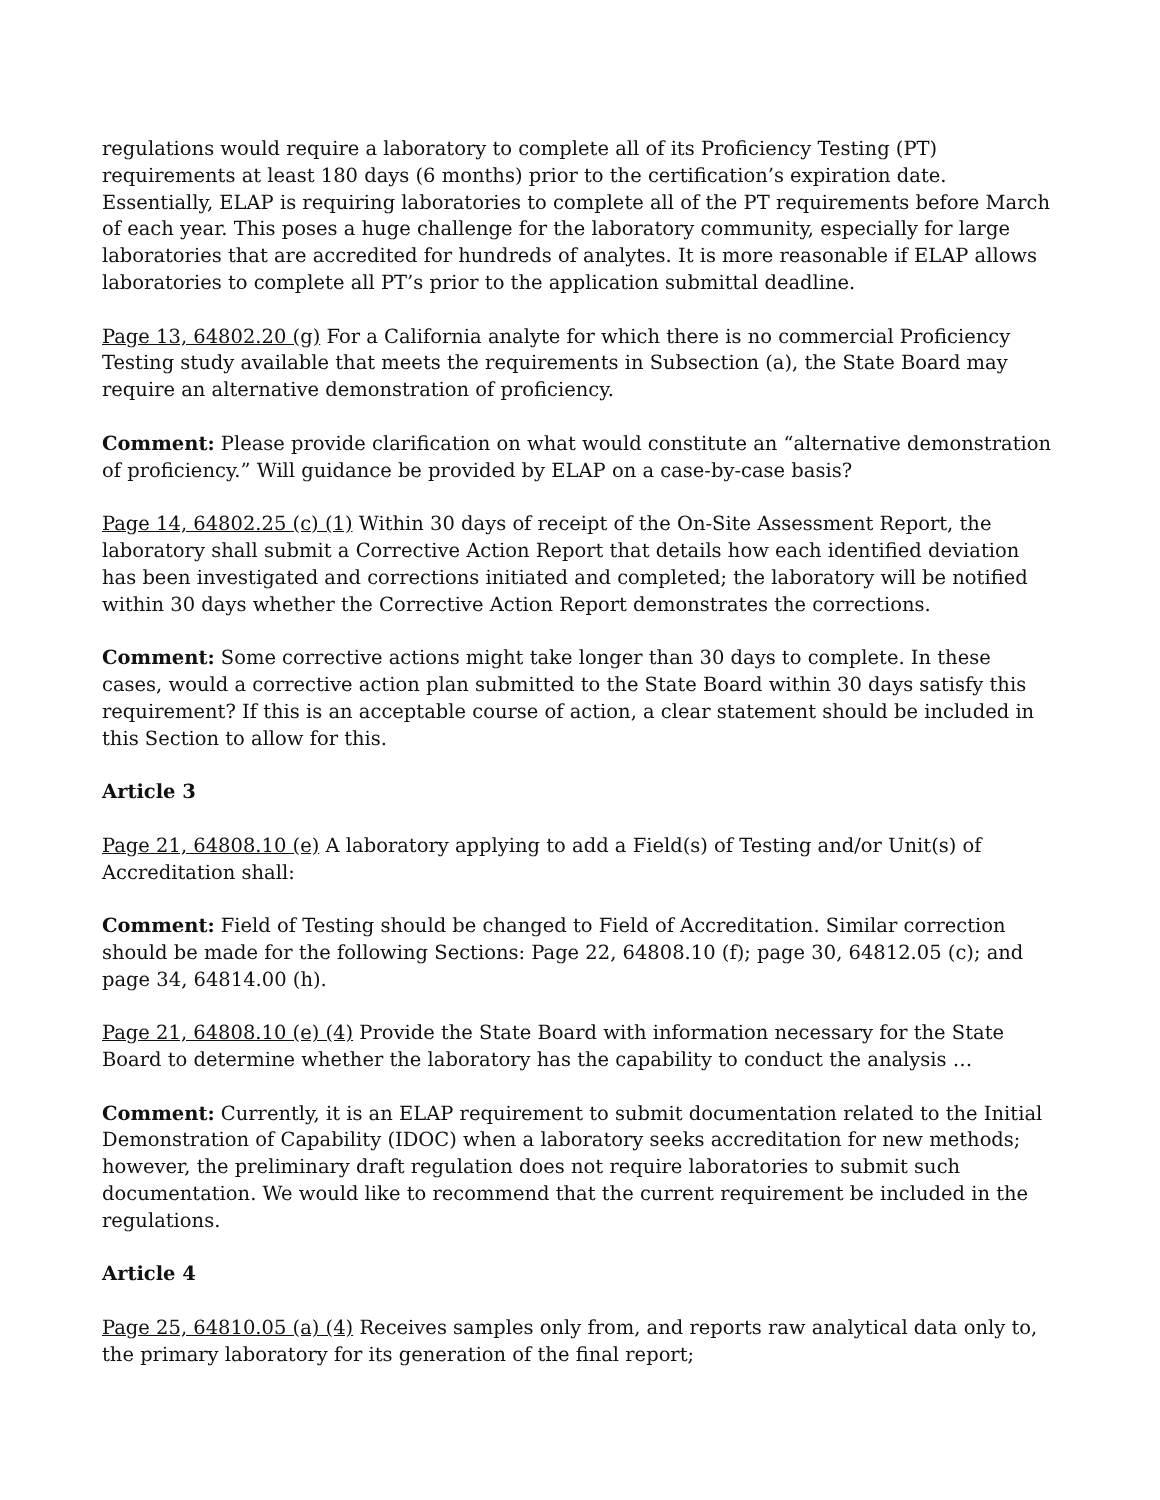regulations would require a laboratory to complete all of its Proficiency Testing (PT) requirements at least 180 days (6 months) prior to the certification’s expiration date. Essentially, ELAP is requiring laboratories to complete all of the PT requirements before March of each year. This poses a huge challenge for the laboratory community, especially for large laboratories that are accredited for hundreds of analytes. It is more reasonable if ELAP allows laboratories to complete all PT’s prior to the application submittal deadline.
Page 13, 64802.20 (g) For a California analyte for which there is no commercial Proficiency Testing study available that meets the requirements in Subsection (a), the State Board may require an alternative demonstration of proficiency.
Comment: Please provide clarification on what would constitute an “alternative demonstration of proficiency.” Will guidance be provided by ELAP on a case-by-case basis?
Page 14, 64802.25 (c) (1) Within 30 days of receipt of the On-Site Assessment Report, the laboratory shall submit a Corrective Action Report that details how each identified deviation has been investigated and corrections initiated and completed; the laboratory will be notified within 30 days whether the Corrective Action Report demonstrates the corrections.
Comment: Some corrective actions might take longer than 30 days to complete. In these cases, would a corrective action plan submitted to the State Board within 30 days satisfy this requirement? If this is an acceptable course of action, a clear statement should be included in this Section to allow for this.
Article 3
Page 21, 64808.10 (e) A laboratory applying to add a Field(s) of Testing and/or Unit(s) of Accreditation shall:
Comment: Field of Testing should be changed to Field of Accreditation. Similar correction should be made for the following Sections: Page 22, 64808.10 (f); page 30, 64812.05 (c); and page 34, 64814.00 (h).
Page 21, 64808.10 (e) (4) Provide the State Board with information necessary for the State Board to determine whether the laboratory has the capability to conduct the analysis …
Comment: Currently, it is an ELAP requirement to submit documentation related to the Initial Demonstration of Capability (IDOC) when a laboratory seeks accreditation for new methods; however, the preliminary draft regulation does not require laboratories to submit such documentation. We would like to recommend that the current requirement be included in the regulations.
Article 4
Page 25, 64810.05 (a) (4) Receives samples only from, and reports raw analytical data only to, the primary laboratory for its generation of the final report;